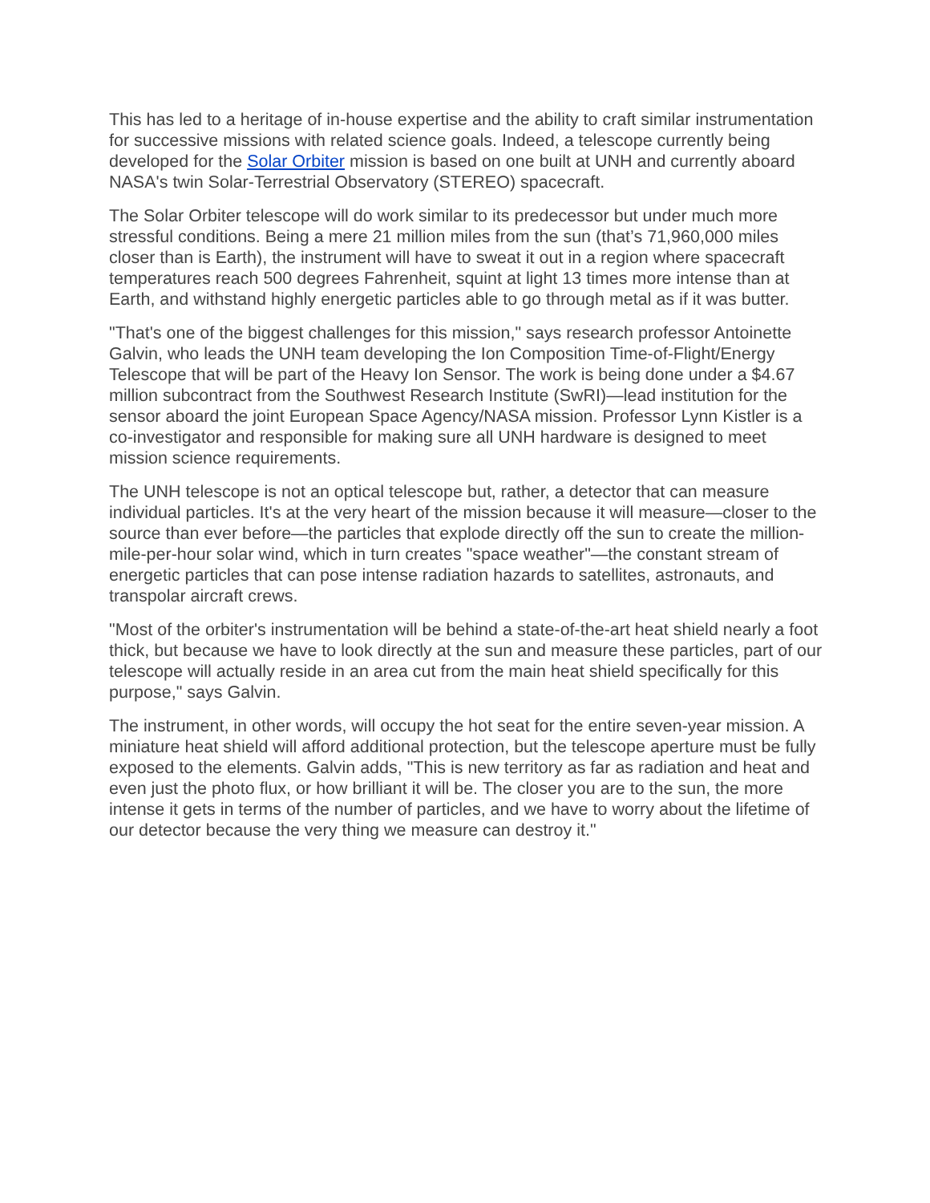This has led to a heritage of in-house expertise and the ability to craft similar instrumentation for successive missions with related science goals. Indeed, a telescope currently being developed for the Solar Orbiter mission is based on one built at UNH and currently aboard NASA's twin Solar-Terrestrial Observatory (STEREO) spacecraft.
The Solar Orbiter telescope will do work similar to its predecessor but under much more stressful conditions. Being a mere 21 million miles from the sun (that’s 71,960,000 miles closer than is Earth), the instrument will have to sweat it out in a region where spacecraft temperatures reach 500 degrees Fahrenheit, squint at light 13 times more intense than at Earth, and withstand highly energetic particles able to go through metal as if it was butter.
"That's one of the biggest challenges for this mission," says research professor Antoinette Galvin, who leads the UNH team developing the Ion Composition Time-of-Flight/Energy Telescope that will be part of the Heavy Ion Sensor. The work is being done under a $4.67 million subcontract from the Southwest Research Institute (SwRI)—lead institution for the sensor aboard the joint European Space Agency/NASA mission. Professor Lynn Kistler is a co-investigator and responsible for making sure all UNH hardware is designed to meet mission science requirements.
The UNH telescope is not an optical telescope but, rather, a detector that can measure individual particles. It's at the very heart of the mission because it will measure—closer to the source than ever before—the particles that explode directly off the sun to create the million-mile-per-hour solar wind, which in turn creates "space weather"—the constant stream of energetic particles that can pose intense radiation hazards to satellites, astronauts, and transpolar aircraft crews.
"Most of the orbiter's instrumentation will be behind a state-of-the-art heat shield nearly a foot thick, but because we have to look directly at the sun and measure these particles, part of our telescope will actually reside in an area cut from the main heat shield specifically for this purpose," says Galvin.
The instrument, in other words, will occupy the hot seat for the entire seven-year mission. A miniature heat shield will afford additional protection, but the telescope aperture must be fully exposed to the elements. Galvin adds, "This is new territory as far as radiation and heat and even just the photo flux, or how brilliant it will be. The closer you are to the sun, the more intense it gets in terms of the number of particles, and we have to worry about the lifetime of our detector because the very thing we measure can destroy it."